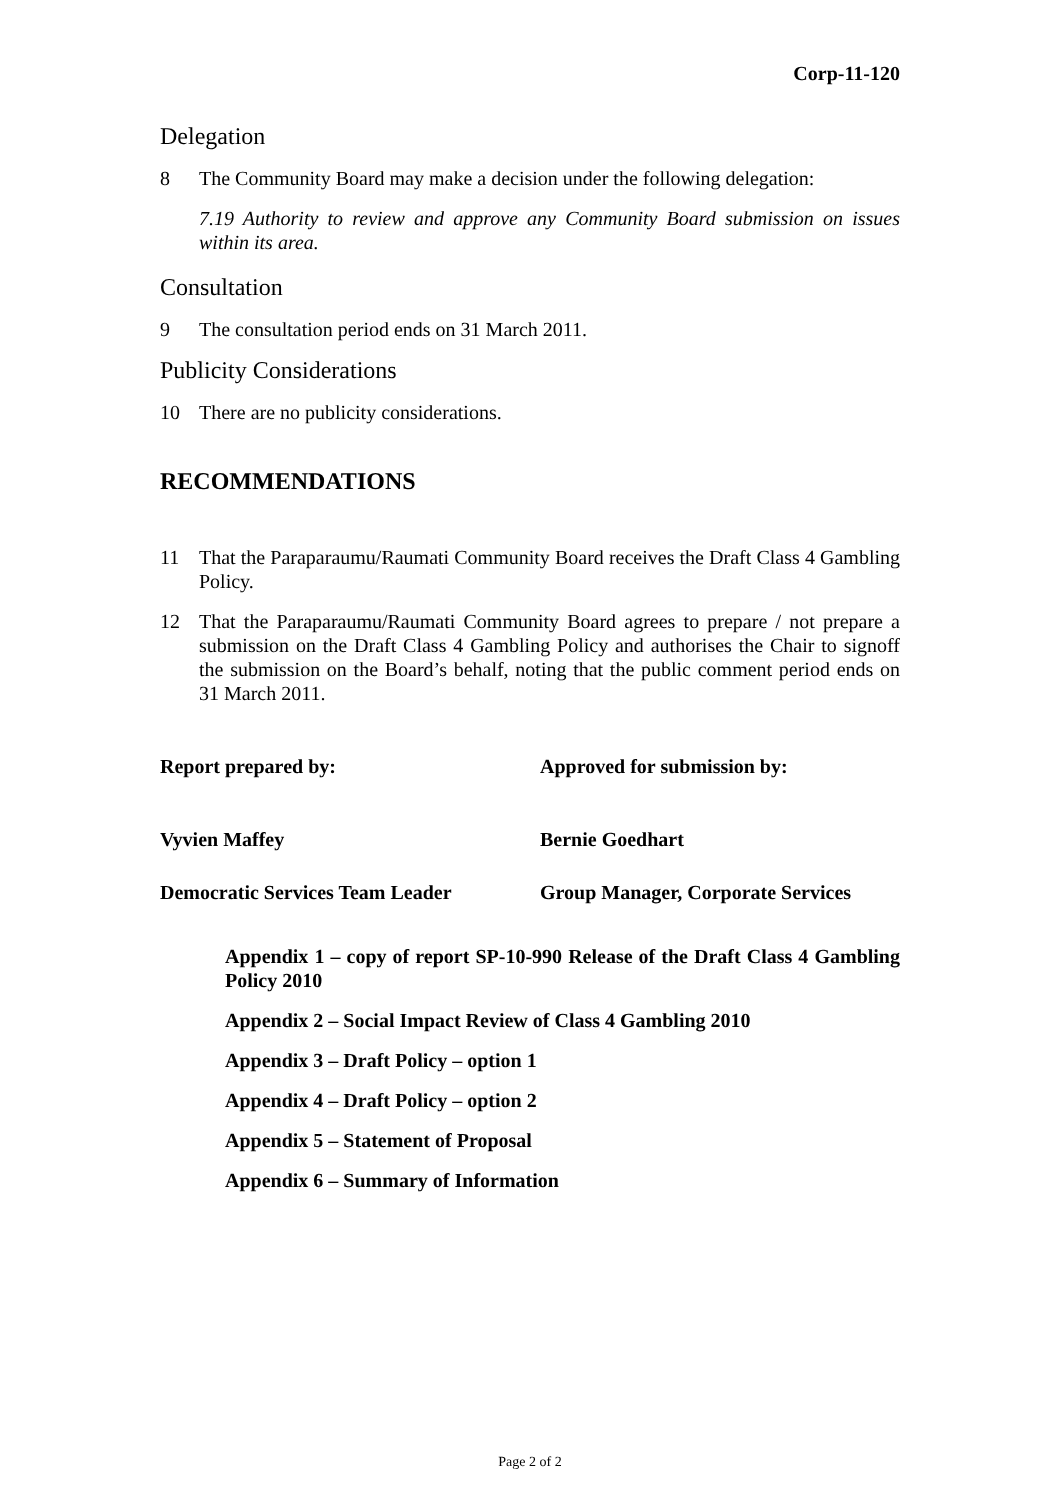Corp-11-120
Delegation
8 The Community Board may make a decision under the following delegation:
7.19 Authority to review and approve any Community Board submission on issues within its area.
Consultation
9 The consultation period ends on 31 March 2011.
Publicity Considerations
10 There are no publicity considerations.
RECOMMENDATIONS
11 That the Paraparaumu/Raumati Community Board receives the Draft Class 4 Gambling Policy.
12 That the Paraparaumu/Raumati Community Board agrees to prepare / not prepare a submission on the Draft Class 4 Gambling Policy and authorises the Chair to signoff the submission on the Board’s behalf, noting that the public comment period ends on 31 March 2011.
Report prepared by: Approved for submission by:
Vyvien Maffey Bernie Goedhart
Democratic Services Team Leader Group Manager, Corporate Services
Appendix 1 – copy of report SP-10-990 Release of the Draft Class 4 Gambling Policy 2010
Appendix 2 – Social Impact Review of Class 4 Gambling 2010
Appendix 3 – Draft Policy – option 1
Appendix 4 – Draft Policy – option 2
Appendix 5 – Statement of Proposal
Appendix 6 – Summary of Information
Page 2 of 2